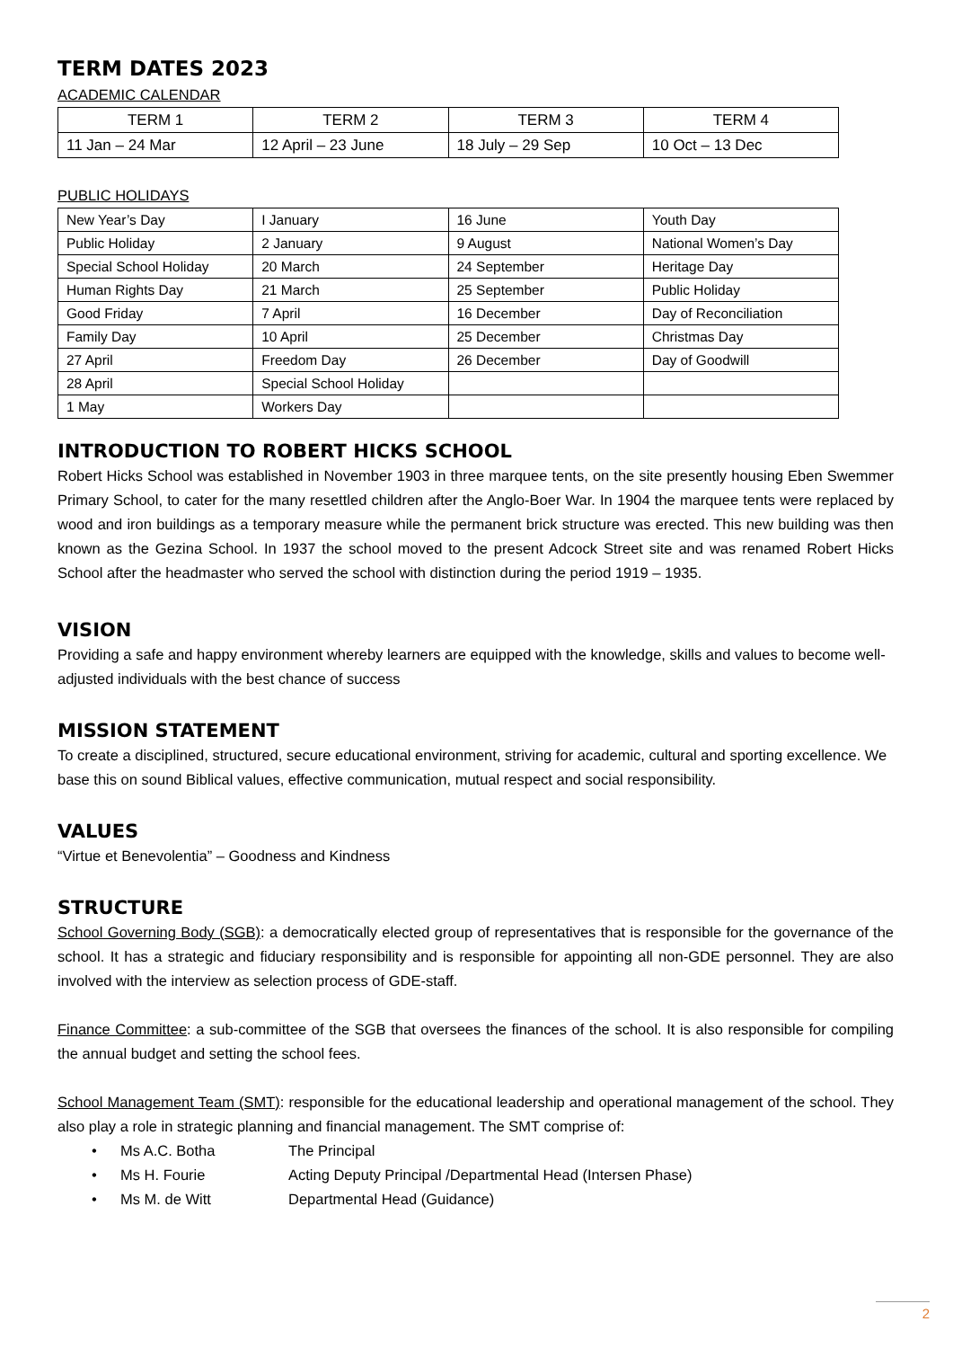TERM DATES 2023
ACADEMIC CALENDAR
| TERM 1 | TERM 2 | TERM 3 | TERM 4 |
| 11 Jan – 24 Mar | 12 April – 23 June | 18 July – 29 Sep | 10 Oct – 13 Dec |
PUBLIC HOLIDAYS
| New Year’s Day | I January | 16 June | Youth Day |
| Public Holiday | 2 January | 9 August | National Women’s Day |
| Special School Holiday | 20 March | 24 September | Heritage Day |
| Human Rights Day | 21 March | 25 September | Public Holiday |
| Good Friday | 7 April | 16 December | Day of Reconciliation |
| Family Day | 10 April | 25 December | Christmas Day |
| 27 April | Freedom Day | 26 December | Day of Goodwill |
| 28 April | Special School Holiday | | |
| 1 May | Workers Day | | |
INTRODUCTION TO ROBERT HICKS SCHOOL
Robert Hicks School was established in November 1903 in three marquee tents, on the site presently housing Eben Swemmer Primary School, to cater for the many resettled children after the Anglo-Boer War. In 1904 the marquee tents were replaced by wood and iron buildings as a temporary measure while the permanent brick structure was erected. This new building was then known as the Gezina School. In 1937 the school moved to the present Adcock Street site and was renamed Robert Hicks School after the headmaster who served the school with distinction during the period 1919 – 1935.
VISION
Providing a safe and happy environment whereby learners are equipped with the knowledge, skills and values to become well-adjusted individuals with the best chance of success
MISSION STATEMENT
To create a disciplined, structured, secure educational environment, striving for academic, cultural and sporting excellence. We base this on sound Biblical values, effective communication, mutual respect and social responsibility.
VALUES
“Virtue et Benevolentia” – Goodness and Kindness
STRUCTURE
School Governing Body (SGB): a democratically elected group of representatives that is responsible for the governance of the school. It has a strategic and fiduciary responsibility and is responsible for appointing all non-GDE personnel. They are also involved with the interview as selection process of GDE-staff.
Finance Committee: a sub-committee of the SGB that oversees the finances of the school. It is also responsible for compiling the annual budget and setting the school fees.
School Management Team (SMT): responsible for the educational leadership and operational management of the school. They also play a role in strategic planning and financial management. The SMT comprise of:
• Ms A.C. Botha The Principal
• Ms H. Fourie Acting Deputy Principal /Departmental Head (Intersen Phase)
• Ms M. de Witt Departmental Head (Guidance)
2